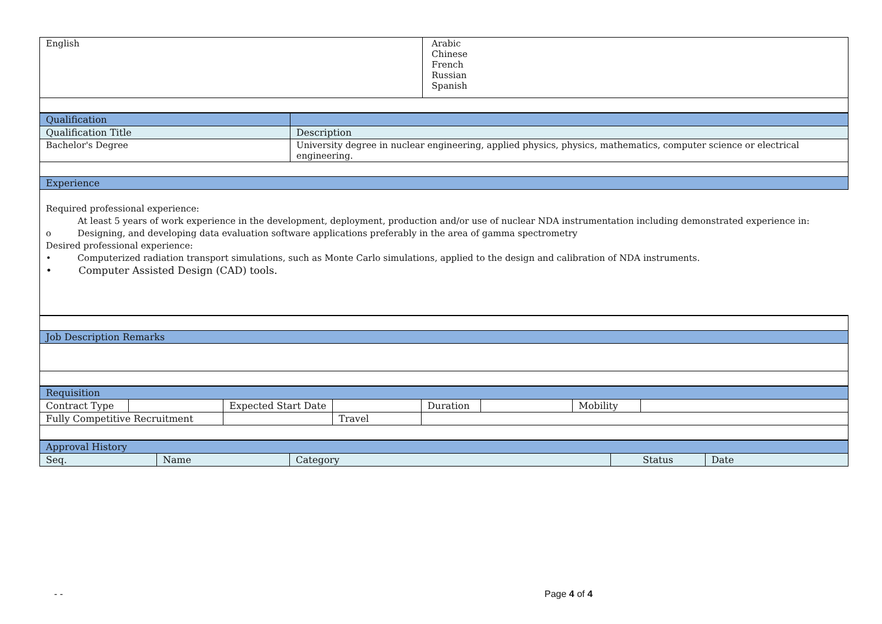| English | Arabic Chinese French Russian Spanish |
| Qualification | |
| Qualification Title | Description |
| Bachelor's Degree | University degree in nuclear engineering, applied physics, physics, mathematics, computer science or electrical engineering. |
| Experience | |
Required professional experience:
At least 5 years of work experience in the development, deployment, production and/or use of nuclear NDA instrumentation including demonstrated experience in:
o Designing, and developing data evaluation software applications preferably in the area of gamma spectrometry
Desired professional experience:
• Computerized radiation transport simulations, such as Monte Carlo simulations, applied to the design and calibration of NDA instruments.
• Computer Assisted Design (CAD) tools.
| Job Description Remarks |
| Requisition | | | | | | | |
| Contract Type | | Expected Start Date | | Duration | | Mobility | |
| Fully Competitive Recruitment | | | Travel | | | | |
| Approval History | | | | |
| Seq. | Name | Category | Status | Date |
- - Page 4 of 4